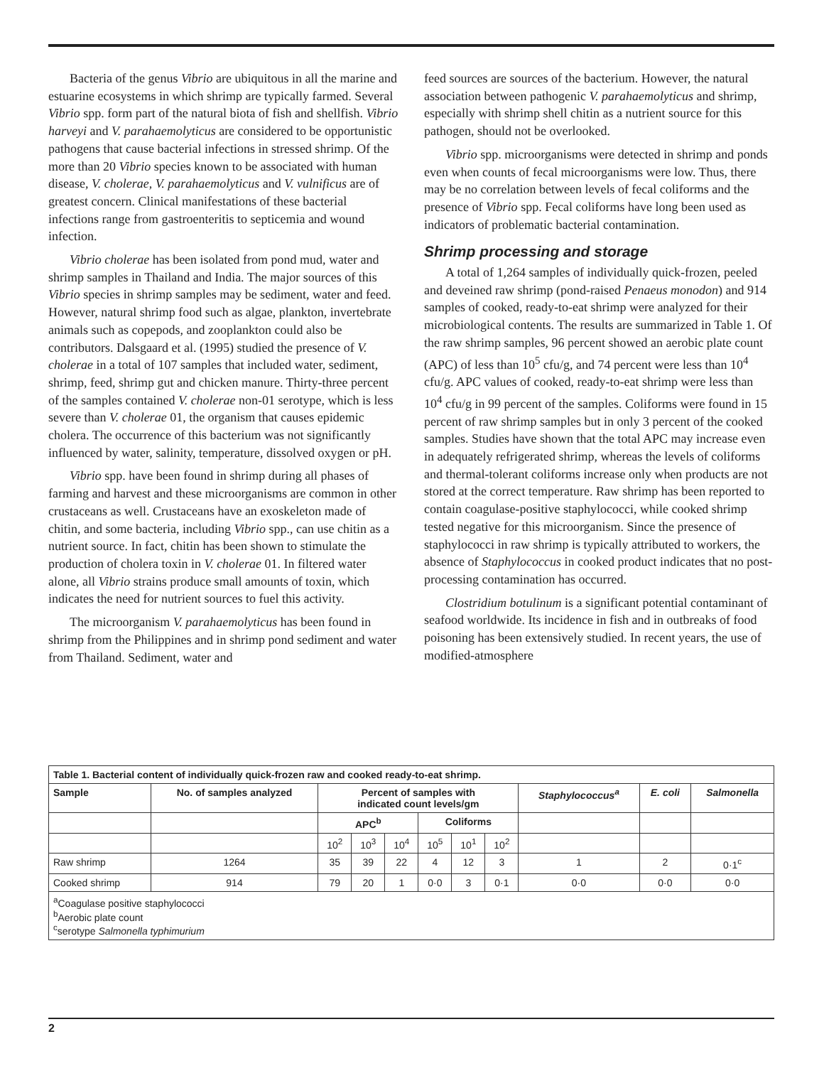Bacteria of the genus Vibrio are ubiquitous in all the marine and estuarine ecosystems in which shrimp are typically farmed. Several Vibrio spp. form part of the natural biota of fish and shellfish. Vibrio harveyi and V. parahaemolyticus are considered to be opportunistic pathogens that cause bacterial infections in stressed shrimp. Of the more than 20 Vibrio species known to be associated with human disease, V. cholerae, V. parahaemolyticus and V. vulnificus are of greatest concern. Clinical manifestations of these bacterial infections range from gastroenteritis to septicemia and wound infection.
Vibrio cholerae has been isolated from pond mud, water and shrimp samples in Thailand and India. The major sources of this Vibrio species in shrimp samples may be sediment, water and feed. However, natural shrimp food such as algae, plankton, invertebrate animals such as copepods, and zooplankton could also be contributors. Dalsgaard et al. (1995) studied the presence of V. cholerae in a total of 107 samples that included water, sediment, shrimp, feed, shrimp gut and chicken manure. Thirty-three percent of the samples contained V. cholerae non-01 serotype, which is less severe than V. cholerae 01, the organism that causes epidemic cholera. The occurrence of this bacterium was not significantly influenced by water, salinity, temperature, dissolved oxygen or pH.
Vibrio spp. have been found in shrimp during all phases of farming and harvest and these microorganisms are common in other crustaceans as well. Crustaceans have an exoskeleton made of chitin, and some bacteria, including Vibrio spp., can use chitin as a nutrient source. In fact, chitin has been shown to stimulate the production of cholera toxin in V. cholerae 01. In filtered water alone, all Vibrio strains produce small amounts of toxin, which indicates the need for nutrient sources to fuel this activity.
The microorganism V. parahaemolyticus has been found in shrimp from the Philippines and in shrimp pond sediment and water from Thailand. Sediment, water and
feed sources are sources of the bacterium. However, the natural association between pathogenic V. parahaemolyticus and shrimp, especially with shrimp shell chitin as a nutrient source for this pathogen, should not be overlooked.
Vibrio spp. microorganisms were detected in shrimp and ponds even when counts of fecal microorganisms were low. Thus, there may be no correlation between levels of fecal coliforms and the presence of Vibrio spp. Fecal coliforms have long been used as indicators of problematic bacterial contamination.
Shrimp processing and storage
A total of 1,264 samples of individually quick-frozen, peeled and deveined raw shrimp (pond-raised Penaeus monodon) and 914 samples of cooked, ready-to-eat shrimp were analyzed for their microbiological contents. The results are summarized in Table 1. Of the raw shrimp samples, 96 percent showed an aerobic plate count (APC) of less than 10<sup>5</sup> cfu/g, and 74 percent were less than 10<sup>4</sup> cfu/g. APC values of cooked, ready-to-eat shrimp were less than 10<sup>4</sup> cfu/g in 99 percent of the samples. Coliforms were found in 15 percent of raw shrimp samples but in only 3 percent of the cooked samples. Studies have shown that the total APC may increase even in adequately refrigerated shrimp, whereas the levels of coliforms and thermal-tolerant coliforms increase only when products are not stored at the correct temperature. Raw shrimp has been reported to contain coagulase-positive staphylococci, while cooked shrimp tested negative for this microorganism. Since the presence of staphylococci in raw shrimp is typically attributed to workers, the absence of Staphylococcus in cooked product indicates that no post-processing contamination has occurred.
Clostridium botulinum is a significant potential contaminant of seafood worldwide. Its incidence in fish and in outbreaks of food poisoning has been extensively studied. In recent years, the use of modified-atmosphere
| Table 1. Bacterial content of individually quick-frozen raw and cooked ready-to-eat shrimp. | | | | | | | | | | |
| --- | --- | --- | --- | --- | --- | --- | --- | --- | --- | --- |
| Sample | No. of samples analyzed | Percent of samples with indicated count levels/gm | | | | | | Staphylococcus<sup>a</sup> | E. coli | Salmonella |
| | | APC<sup>b</sup> | | | Coliforms | | | | | |
| | | 10<sup>2</sup> | 10<sup>3</sup> | 10<sup>4</sup> | 10<sup>5</sup> | 10<sup>1</sup> | 10<sup>2</sup> | | | |
| Raw shrimp | 1264 | 35 | 39 | 22 | 4 | 12 | 3 | 1 | 2 | 0·1<sup>c</sup> |
| Cooked shrimp | 914 | 79 | 20 | 1 | 0·0 | 3 | 0·1 | 0·0 | 0·0 | 0·0 |
| <sup>a</sup> Coagulase positive staphylococci <sup>b</sup> Aerobic plate count <sup>c</sup> serotype Salmonella typhimurium | | | | | | | | | | |
2